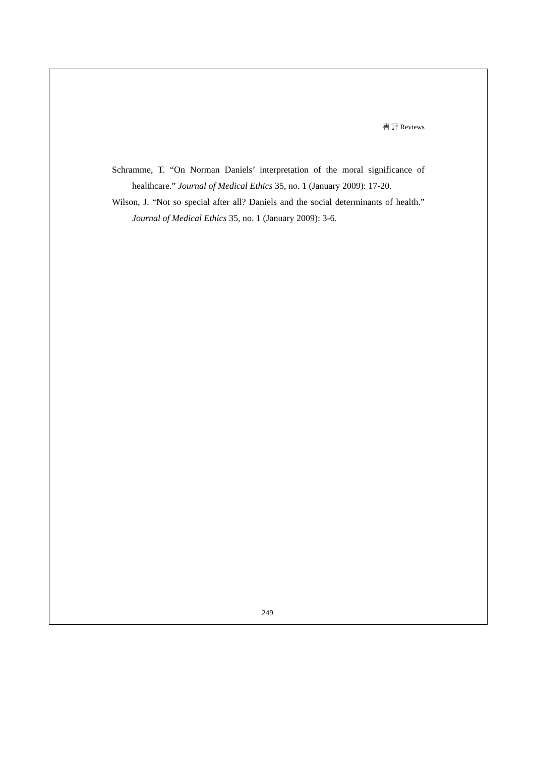書 評 Reviews
Schramme, T. “On Norman Daniels’ interpretation of the moral significance of healthcare.” Journal of Medical Ethics 35, no. 1 (January 2009): 17-20.
Wilson, J. “Not so special after all? Daniels and the social determinants of health.” Journal of Medical Ethics 35, no. 1 (January 2009): 3-6.
249